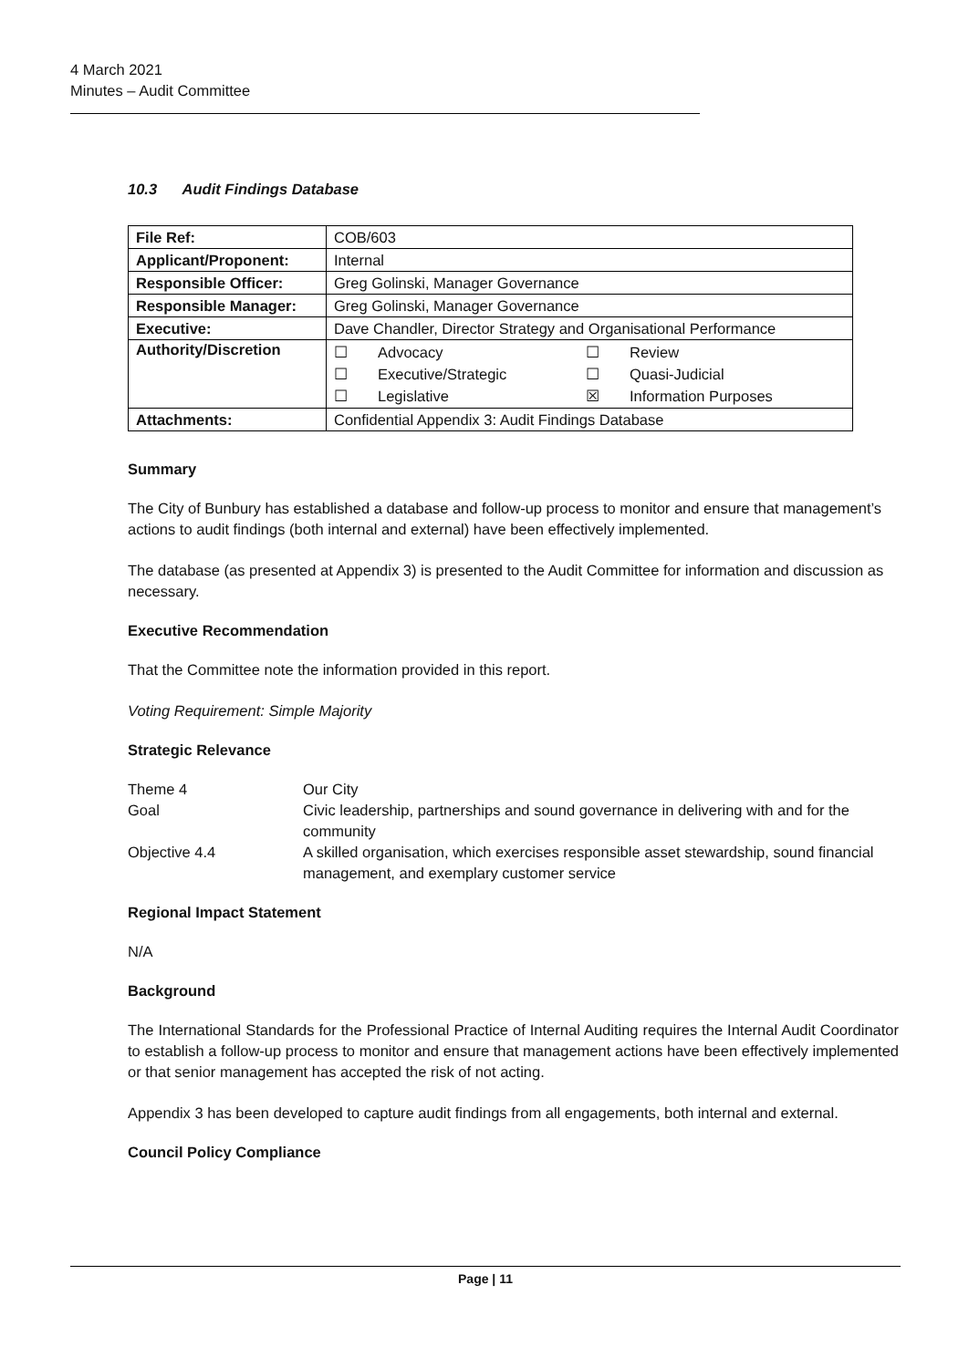4 March 2021
Minutes – Audit Committee
10.3 Audit Findings Database
| File Ref: | COB/603 |
| Applicant/Proponent: | Internal |
| Responsible Officer: | Greg Golinski, Manager Governance |
| Responsible Manager: | Greg Golinski, Manager Governance |
| Executive: | Dave Chandler, Director Strategy and Organisational Performance |
| Authority/Discretion | / ☐ / Advocacy / ☐ / Review / / ☐ / Executive/Strategic / ☐ / Quasi-Judicial / / ☐ / Legislative / ☒ / Information Purposes / |
| Attachments: | Confidential Appendix 3: Audit Findings Database |
Summary
The City of Bunbury has established a database and follow-up process to monitor and ensure that management’s actions to audit findings (both internal and external) have been effectively implemented.
The database (as presented at Appendix 3) is presented to the Audit Committee for information and discussion as necessary.
Executive Recommendation
That the Committee note the information provided in this report.
Voting Requirement: Simple Majority
Strategic Relevance
| Theme 4 | Our City |
| Goal | Civic leadership, partnerships and sound governance in delivering with and for the community |
| Objective 4.4 | A skilled organisation, which exercises responsible asset stewardship, sound financial management, and exemplary customer service |
Regional Impact Statement
N/A
Background
The International Standards for the Professional Practice of Internal Auditing requires the Internal Audit Coordinator to establish a follow-up process to monitor and ensure that management actions have been effectively implemented or that senior management has accepted the risk of not acting.
Appendix 3 has been developed to capture audit findings from all engagements, both internal and external.
Council Policy Compliance
Page | 11